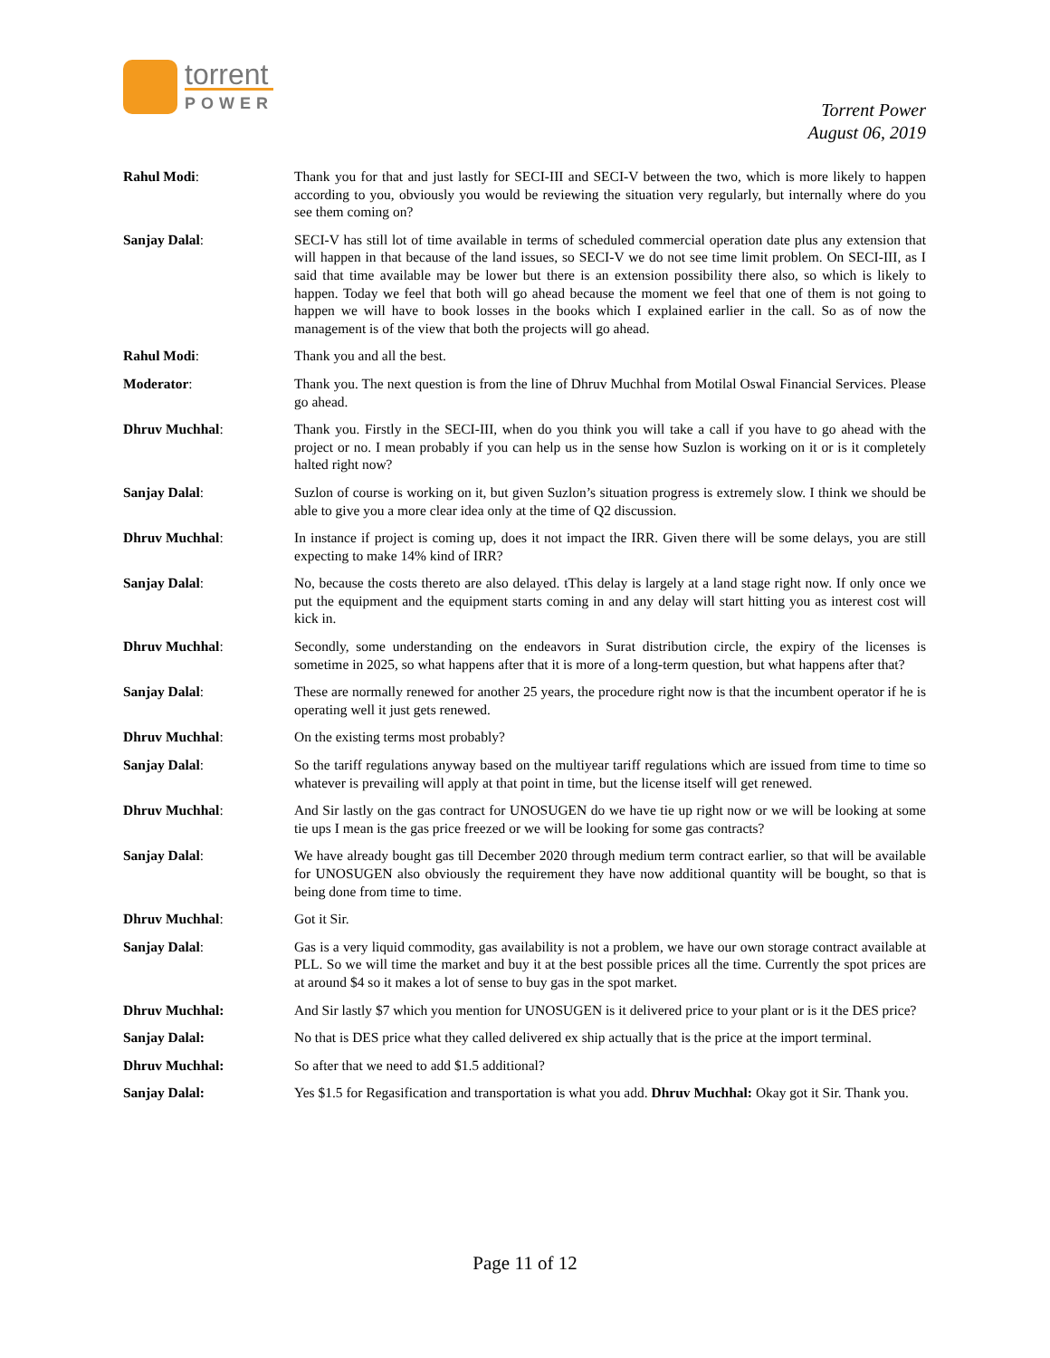torrent
POWER
Torrent Power
August 06, 2019
Rahul Modi: Thank you for that and just lastly for SECI-III and SECI-V between the two, which is more likely to happen according to you, obviously you would be reviewing the situation very regularly, but internally where do you see them coming on?
Sanjay Dalal: SECI-V has still lot of time available in terms of scheduled commercial operation date plus any extension that will happen in that because of the land issues, so SECI-V we do not see time limit problem. On SECI-III, as I said that time available may be lower but there is an extension possibility there also, so which is likely to happen. Today we feel that both will go ahead because the moment we feel that one of them is not going to happen we will have to book losses in the books which I explained earlier in the call. So as of now the management is of the view that both the projects will go ahead.
Rahul Modi: Thank you and all the best.
Moderator: Thank you. The next question is from the line of Dhruv Muchhal from Motilal Oswal Financial Services. Please go ahead.
Dhruv Muchhal: Thank you. Firstly in the SECI-III, when do you think you will take a call if you have to go ahead with the project or no. I mean probably if you can help us in the sense how Suzlon is working on it or is it completely halted right now?
Sanjay Dalal: Suzlon of course is working on it, but given Suzlon’s situation progress is extremely slow. I think we should be able to give you a more clear idea only at the time of Q2 discussion.
Dhruv Muchhal: In instance if project is coming up, does it not impact the IRR. Given there will be some delays, you are still expecting to make 14% kind of IRR?
Sanjay Dalal: No, because the costs thereto are also delayed. tThis delay is largely at a land stage right now. If only once we put the equipment and the equipment starts coming in and any delay will start hitting you as interest cost will kick in.
Dhruv Muchhal: Secondly, some understanding on the endeavors in Surat distribution circle, the expiry of the licenses is sometime in 2025, so what happens after that it is more of a long-term question, but what happens after that?
Sanjay Dalal: These are normally renewed for another 25 years, the procedure right now is that the incumbent operator if he is operating well it just gets renewed.
Dhruv Muchhal: On the existing terms most probably?
Sanjay Dalal: So the tariff regulations anyway based on the multiyear tariff regulations which are issued from time to time so whatever is prevailing will apply at that point in time, but the license itself will get renewed.
Dhruv Muchhal: And Sir lastly on the gas contract for UNOSUGEN do we have tie up right now or we will be looking at some tie ups I mean is the gas price freezed or we will be looking for some gas contracts?
Sanjay Dalal: We have already bought gas till December 2020 through medium term contract earlier, so that will be available for UNOSUGEN also obviously the requirement they have now additional quantity will be bought, so that is being done from time to time.
Dhruv Muchhal: Got it Sir.
Sanjay Dalal: Gas is a very liquid commodity, gas availability is not a problem, we have our own storage contract available at PLL. So we will time the market and buy it at the best possible prices all the time. Currently the spot prices are at around $4 so it makes a lot of sense to buy gas in the spot market.
Dhruv Muchhal: And Sir lastly $7 which you mention for UNOSUGEN is it delivered price to your plant or is it the DES price?
Sanjay Dalal: No that is DES price what they called delivered ex ship actually that is the price at the import terminal.
Dhruv Muchhal: So after that we need to add $1.5 additional?
Sanjay Dalal: Yes $1.5 for Regasification and transportation is what you add. Dhruv Muchhal: Okay got it Sir. Thank you.
Page 11 of 12